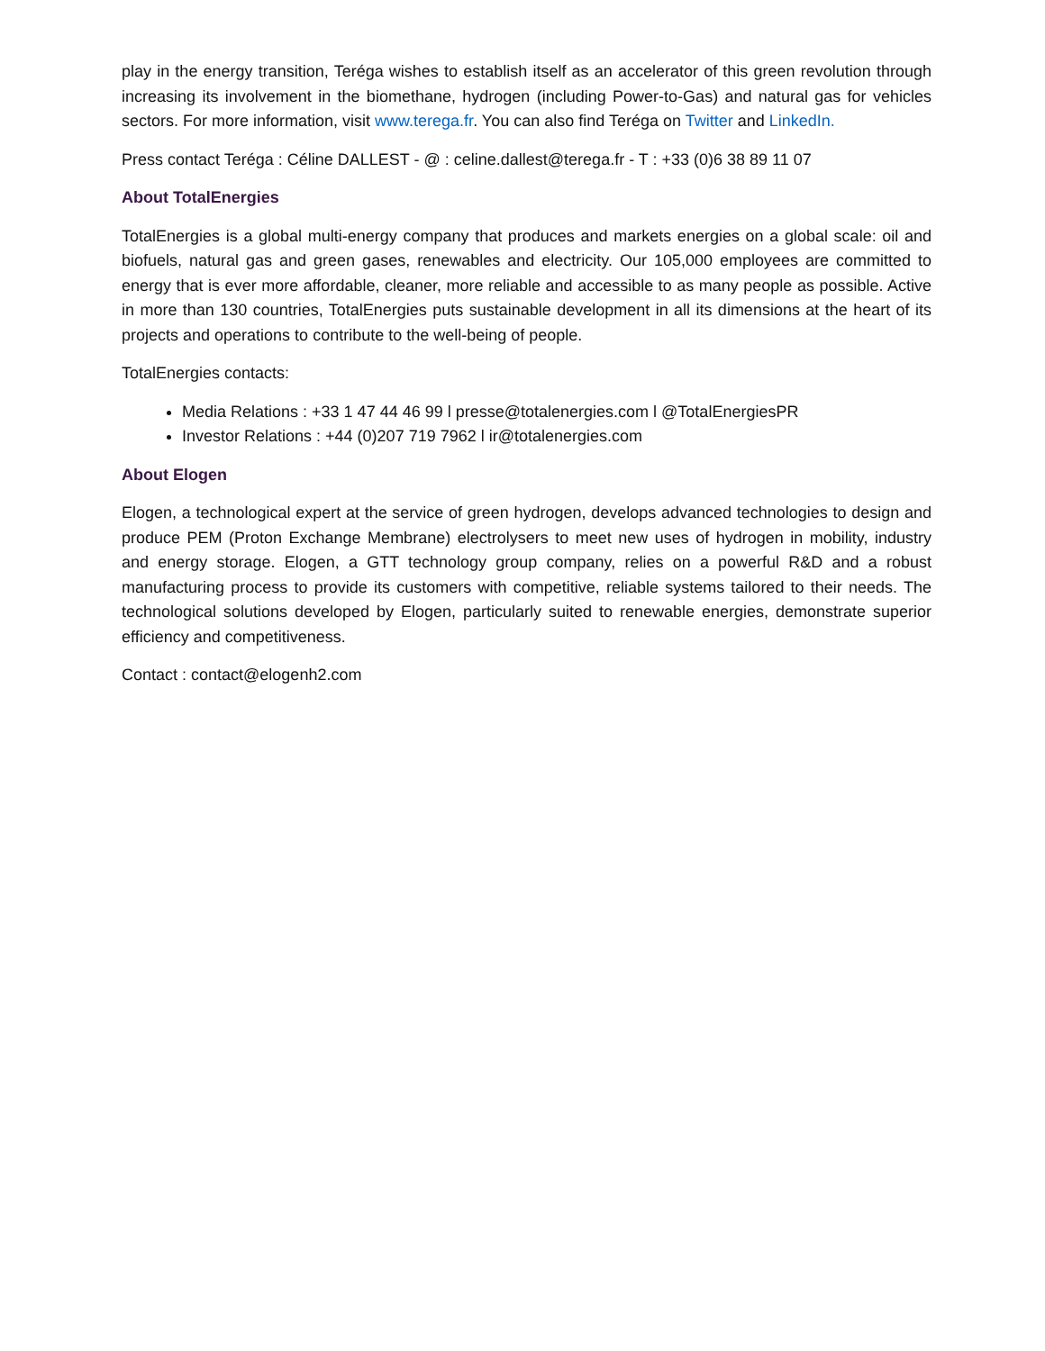play in the energy transition, Teréga wishes to establish itself as an accelerator of this green revolution through increasing its involvement in the biomethane, hydrogen (including Power-to-Gas) and natural gas for vehicles sectors. For more information, visit www.terega.fr. You can also find Teréga on Twitter and LinkedIn.
Press contact Teréga : Céline DALLEST - @ : celine.dallest@terega.fr - T : +33 (0)6 38 89 11 07
About TotalEnergies
TotalEnergies is a global multi-energy company that produces and markets energies on a global scale: oil and biofuels, natural gas and green gases, renewables and electricity. Our 105,000 employees are committed to energy that is ever more affordable, cleaner, more reliable and accessible to as many people as possible. Active in more than 130 countries, TotalEnergies puts sustainable development in all its dimensions at the heart of its projects and operations to contribute to the well-being of people.
TotalEnergies contacts:
Media Relations : +33 1 47 44 46 99 l presse@totalenergies.com l @TotalEnergiesPR
Investor Relations : +44 (0)207 719 7962 l ir@totalenergies.com
About Elogen
Elogen, a technological expert at the service of green hydrogen, develops advanced technologies to design and produce PEM (Proton Exchange Membrane) electrolysers to meet new uses of hydrogen in mobility, industry and energy storage. Elogen, a GTT technology group company, relies on a powerful R&D and a robust manufacturing process to provide its customers with competitive, reliable systems tailored to their needs. The technological solutions developed by Elogen, particularly suited to renewable energies, demonstrate superior efficiency and competitiveness.
Contact : contact@elogenh2.com